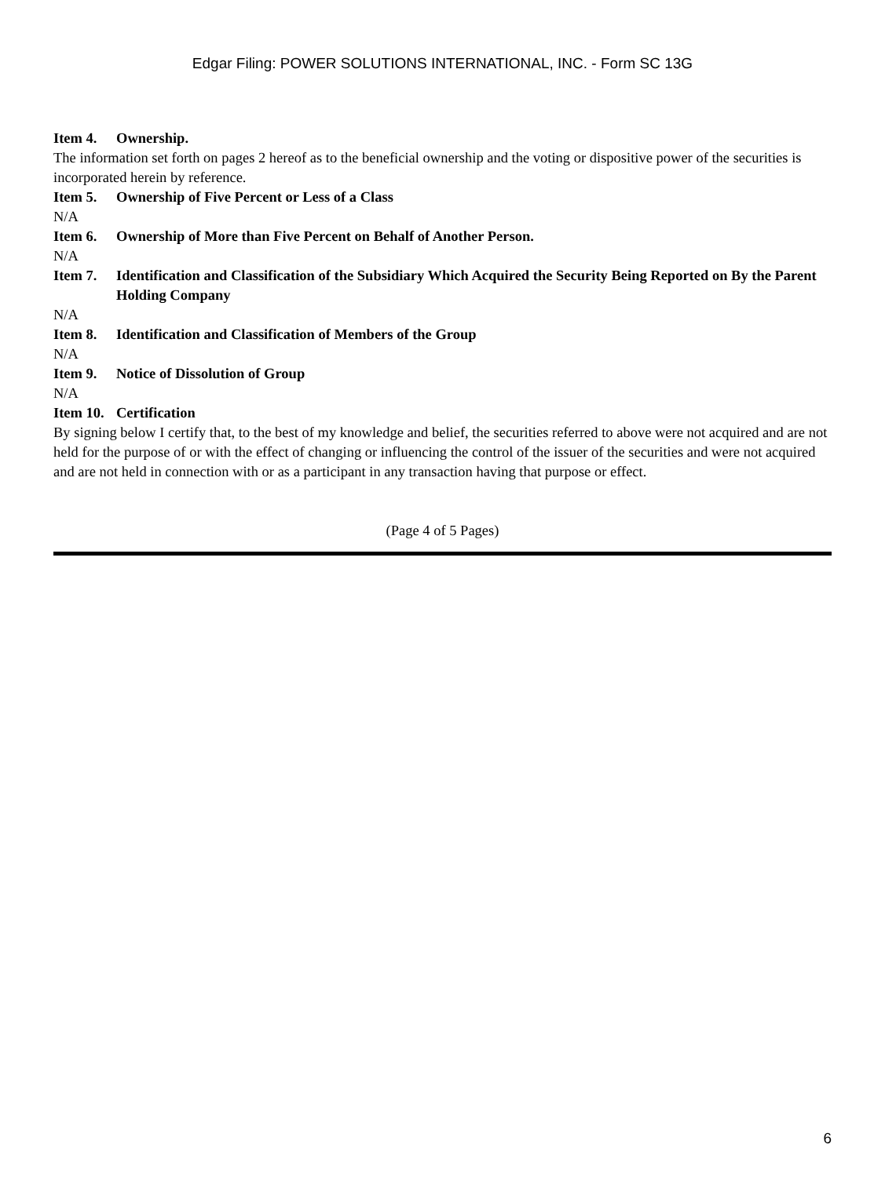Edgar Filing: POWER SOLUTIONS INTERNATIONAL, INC. - Form SC 13G
Item 4. Ownership.
The information set forth on pages 2 hereof as to the beneficial ownership and the voting or dispositive power of the securities is incorporated herein by reference.
Item 5. Ownership of Five Percent or Less of a Class
N/A
Item 6. Ownership of More than Five Percent on Behalf of Another Person.
N/A
Item 7. Identification and Classification of the Subsidiary Which Acquired the Security Being Reported on By the Parent Holding Company
N/A
Item 8. Identification and Classification of Members of the Group
N/A
Item 9. Notice of Dissolution of Group
N/A
Item 10. Certification
By signing below I certify that, to the best of my knowledge and belief, the securities referred to above were not acquired and are not held for the purpose of or with the effect of changing or influencing the control of the issuer of the securities and were not acquired and are not held in connection with or as a participant in any transaction having that purpose or effect.
(Page 4 of 5 Pages)
6